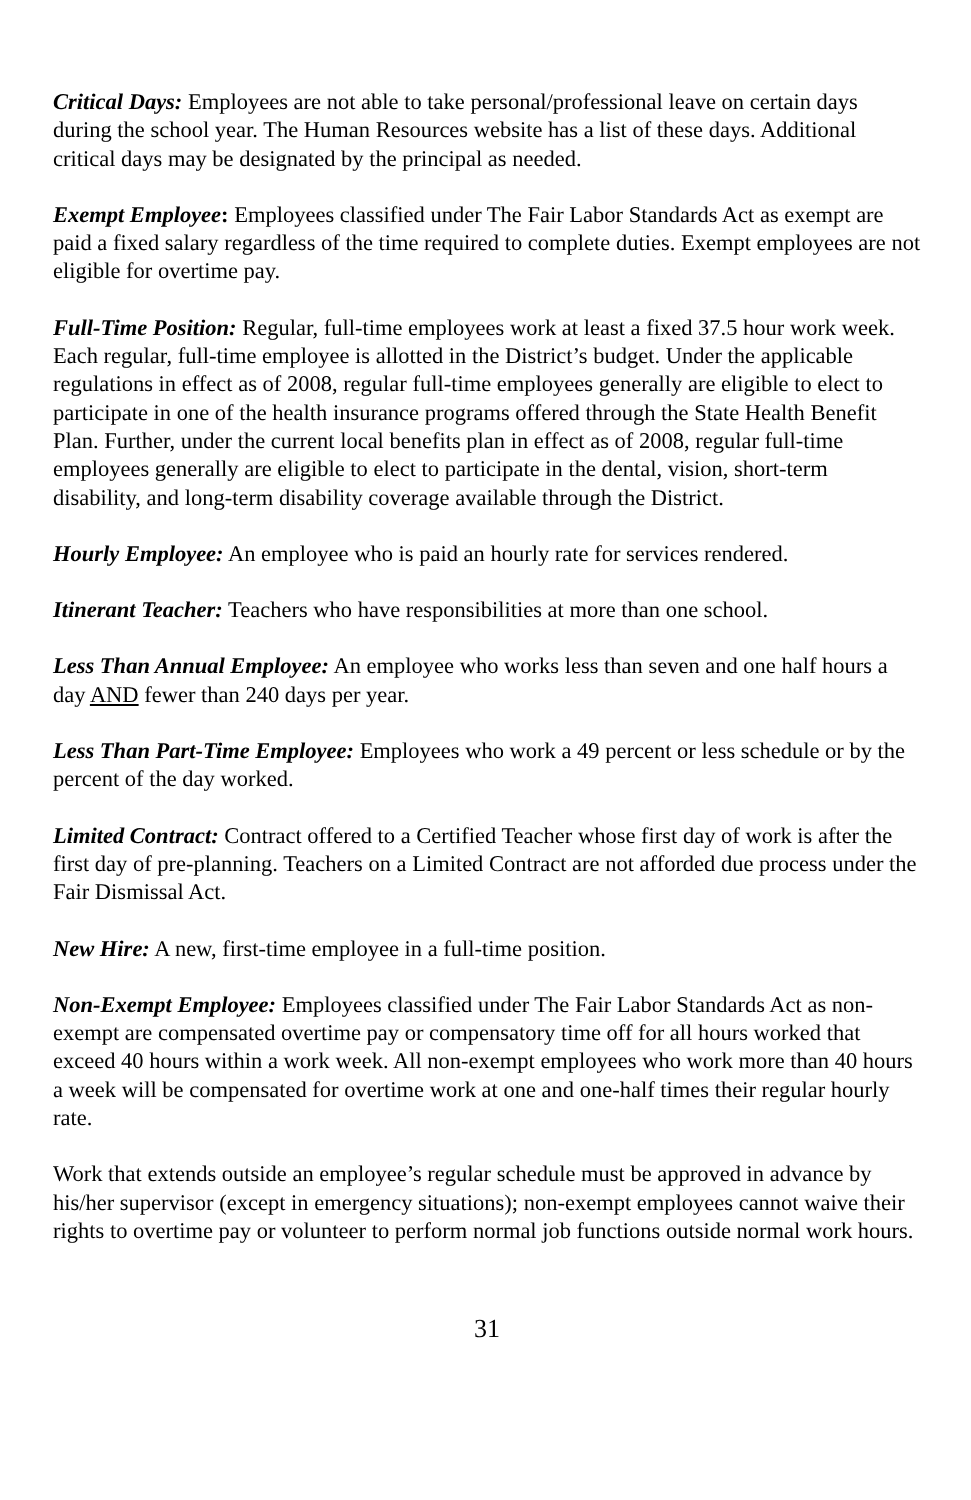Critical Days: Employees are not able to take personal/professional leave on certain days during the school year. The Human Resources website has a list of these days. Additional critical days may be designated by the principal as needed.
Exempt Employee: Employees classified under The Fair Labor Standards Act as exempt are paid a fixed salary regardless of the time required to complete duties. Exempt employees are not eligible for overtime pay.
Full-Time Position: Regular, full-time employees work at least a fixed 37.5 hour work week. Each regular, full-time employee is allotted in the District’s budget. Under the applicable regulations in effect as of 2008, regular full-time employees generally are eligible to elect to participate in one of the health insurance programs offered through the State Health Benefit Plan. Further, under the current local benefits plan in effect as of 2008, regular full-time employees generally are eligible to elect to participate in the dental, vision, short-term disability, and long-term disability coverage available through the District.
Hourly Employee: An employee who is paid an hourly rate for services rendered.
Itinerant Teacher: Teachers who have responsibilities at more than one school.
Less Than Annual Employee: An employee who works less than seven and one half hours a day AND fewer than 240 days per year.
Less Than Part-Time Employee: Employees who work a 49 percent or less schedule or by the percent of the day worked.
Limited Contract: Contract offered to a Certified Teacher whose first day of work is after the first day of pre-planning. Teachers on a Limited Contract are not afforded due process under the Fair Dismissal Act.
New Hire: A new, first-time employee in a full-time position.
Non-Exempt Employee: Employees classified under The Fair Labor Standards Act as non-exempt are compensated overtime pay or compensatory time off for all hours worked that exceed 40 hours within a work week. All non-exempt employees who work more than 40 hours a week will be compensated for overtime work at one and one-half times their regular hourly rate.
Work that extends outside an employee’s regular schedule must be approved in advance by his/her supervisor (except in emergency situations); non-exempt employees cannot waive their rights to overtime pay or volunteer to perform normal job functions outside normal work hours.
31